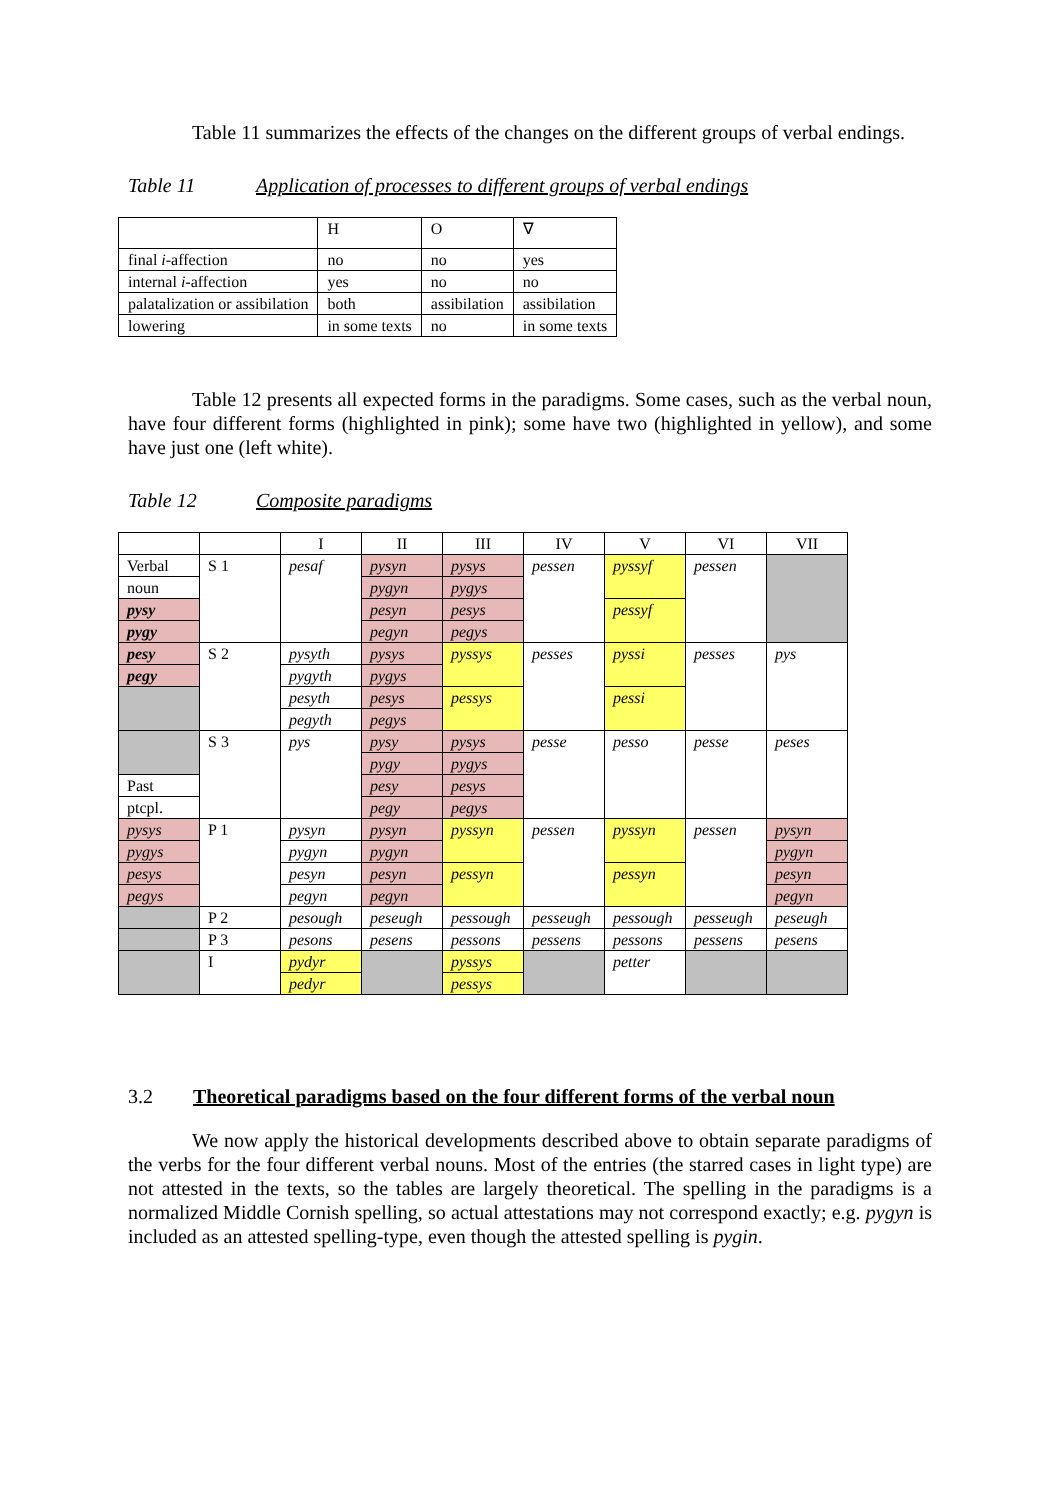Table 11 summarizes the effects of the changes on the different groups of verbal endings.
Table 11 Application of processes to different groups of verbal endings
| | H | O | ∇ |
| final i -affection | no | no | yes |
| internal i -affection | yes | no | no |
| palatalization or assibilation | both | assibilation | assibilation |
| lowering | in some texts | no | in some texts |
Table 12 presents all expected forms in the paradigms. Some cases, such as the verbal noun, have four different forms (highlighted in pink); some have two (highlighted in yellow), and some have just one (left white).
Table 12 Composite paradigms
| | | I | II | III | IV | V | VI | VII |
| Verbal | S 1 | pesaf | pysyn | pysys | pessen | pyssyf | pessen | |
| noun | | | pygyn | pygys | | | | |
| pysy | | | pesyn | pesys | | pessyf | | |
| pygy | | | pegyn | pegys | | | | |
| pesy | S 2 | pysyth | pysys | pyssys | pesses | pyssi | pesses | pys |
| pegy | | pygyth | pygys | | | | | |
| | | pesyth | pesys | pessys | | pessi | | |
| | | pegyth | pegys | | | | | |
| | S 3 | pys | pysy | pysys | pesse | pesso | pesse | peses |
| | | | pygy | pygys | | | | |
| Past | | | pesy | pesys | | | | |
| ptcpl. | | | pegy | pegys | | | | |
| pysys | P 1 | pysyn | pysyn | pyssyn | pessen | pyssyn | pessen | pysyn |
| pygys | | pygyn | pygyn | | | | | pygyn |
| pesys | | pesyn | pesyn | pessyn | | pessyn | | pesyn |
| pegys | | pegyn | pegyn | | | | | pegyn |
| | P 2 | pesough | peseugh | pessough | pesseugh | pessough | pesseugh | peseugh |
| | P 3 | pesons | pesens | pessons | pessens | pessons | pessens | pesens |
| | I | pydyr | | pyssys | | petter | | |
| | | pedyr | | pessys | | | | |
3.2 Theoretical paradigms based on the four different forms of the verbal noun
We now apply the historical developments described above to obtain separate paradigms of the verbs for the four different verbal nouns. Most of the entries (the starred cases in light type) are not attested in the texts, so the tables are largely theoretical. The spelling in the paradigms is a normalized Middle Cornish spelling, so actual attestations may not correspond exactly; e.g. pygyn is included as an attested spelling-type, even though the attested spelling is pygin.